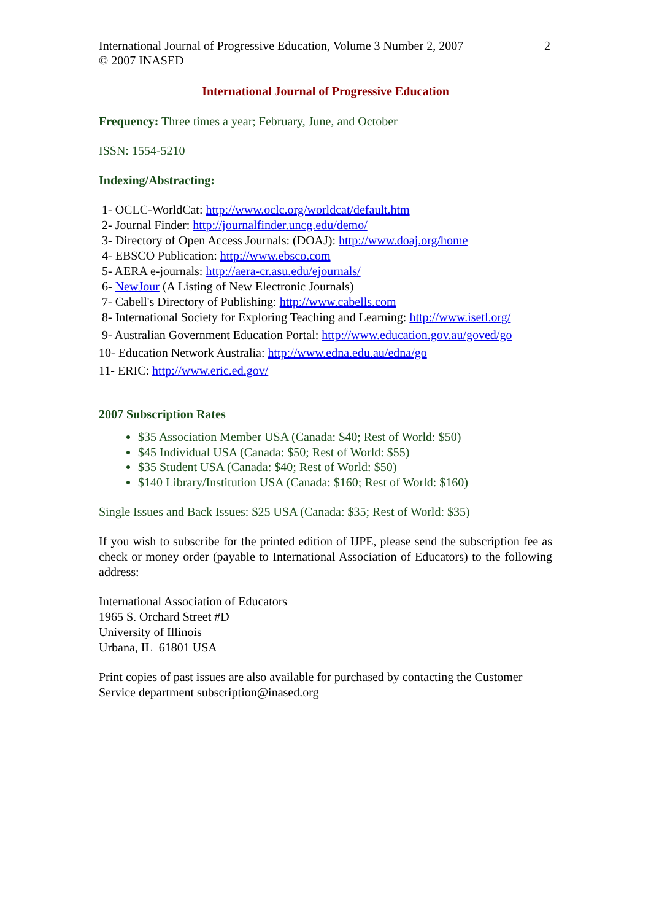International Journal of Progressive Education, Volume 3 Number 2, 2007
© 2007 INASED
2
International Journal of Progressive Education
Frequency: Three times a year; February, June, and October
ISSN: 1554-5210
Indexing/Abstracting:
1- OCLC-WorldCat: http://www.oclc.org/worldcat/default.htm
2- Journal Finder: http://journalfinder.uncg.edu/demo/
3- Directory of Open Access Journals: (DOAJ): http://www.doaj.org/home
4- EBSCO Publication: http://www.ebsco.com
5- AERA e-journals: http://aera-cr.asu.edu/ejournals/
6- NewJour (A Listing of New Electronic Journals)
7- Cabell's Directory of Publishing: http://www.cabells.com
8- International Society for Exploring Teaching and Learning: http://www.isetl.org/
9- Australian Government Education Portal: http://www.education.gov.au/goved/go
10- Education Network Australia: http://www.edna.edu.au/edna/go
11- ERIC: http://www.eric.ed.gov/
2007 Subscription Rates
$35 Association Member USA (Canada: $40; Rest of World: $50)
$45 Individual USA (Canada: $50; Rest of World: $55)
$35 Student USA (Canada: $40; Rest of World: $50)
$140 Library/Institution USA (Canada: $160; Rest of World: $160)
Single Issues and Back Issues: $25 USA (Canada: $35; Rest of World: $35)
If you wish to subscribe for the printed edition of IJPE, please send the subscription fee as check or money order (payable to International Association of Educators) to the following address:
International Association of Educators
1965 S. Orchard Street #D
University of Illinois
Urbana, IL 61801 USA
Print copies of past issues are also available for purchased by contacting the Customer Service department subscription@inased.org